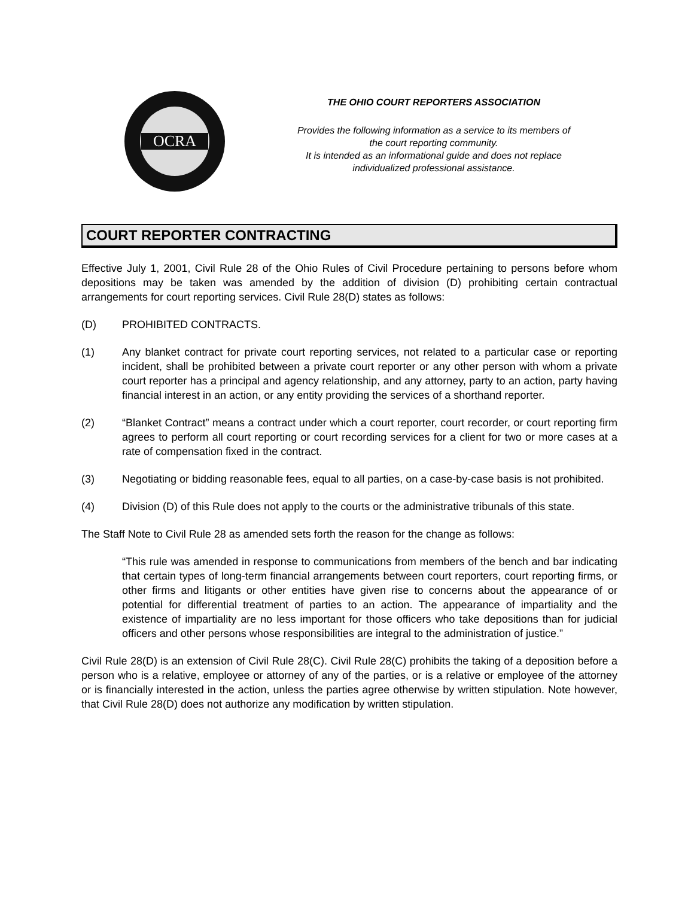OCRA
THE OHIO COURT REPORTERS ASSOCIATION
Provides the following information as a service to its members of
the court reporting community.
It is intended as an informational guide and does not replace
individualized professional assistance.
COURT REPORTER CONTRACTING
Effective July 1, 2001, Civil Rule 28 of the Ohio Rules of Civil Procedure pertaining to persons before whom depositions may be taken was amended by the addition of division (D) prohibiting certain contractual arrangements for court reporting services. Civil Rule 28(D) states as follows:
(D) PROHIBITED CONTRACTS.
(1) Any blanket contract for private court reporting services, not related to a particular case or reporting incident, shall be prohibited between a private court reporter or any other person with whom a private court reporter has a principal and agency relationship, and any attorney, party to an action, party having financial interest in an action, or any entity providing the services of a shorthand reporter.
(2) “Blanket Contract” means a contract under which a court reporter, court recorder, or court reporting firm agrees to perform all court reporting or court recording services for a client for two or more cases at a rate of compensation fixed in the contract.
(3) Negotiating or bidding reasonable fees, equal to all parties, on a case-by-case basis is not prohibited.
(4) Division (D) of this Rule does not apply to the courts or the administrative tribunals of this state.
The Staff Note to Civil Rule 28 as amended sets forth the reason for the change as follows:
“This rule was amended in response to communications from members of the bench and bar indicating that certain types of long-term financial arrangements between court reporters, court reporting firms, or other firms and litigants or other entities have given rise to concerns about the appearance of or potential for differential treatment of parties to an action. The appearance of impartiality and the existence of impartiality are no less important for those officers who take depositions than for judicial officers and other persons whose responsibilities are integral to the administration of justice.”
Civil Rule 28(D) is an extension of Civil Rule 28(C). Civil Rule 28(C) prohibits the taking of a deposition before a person who is a relative, employee or attorney of any of the parties, or is a relative or employee of the attorney or is financially interested in the action, unless the parties agree otherwise by written stipulation. Note however, that Civil Rule 28(D) does not authorize any modification by written stipulation.